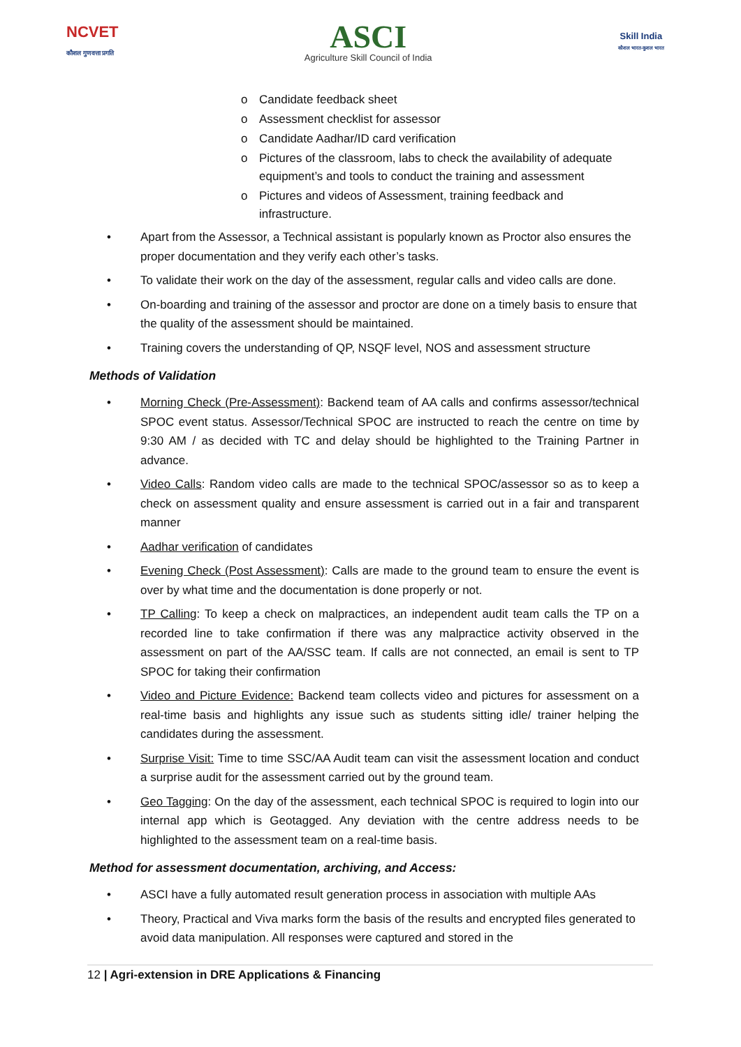NCVET
कौशल गुणवत्ता प्रगति
ASCI
Agriculture Skill Council of India
Skill India
कौशल भारत-कुशल भारत
o Candidate feedback sheet
o Assessment checklist for assessor
o Candidate Aadhar/ID card verification
o Pictures of the classroom, labs to check the availability of adequate equipment’s and tools to conduct the training and assessment
o Pictures and videos of Assessment, training feedback and infrastructure.
• Apart from the Assessor, a Technical assistant is popularly known as Proctor also ensures the proper documentation and they verify each other’s tasks.
• To validate their work on the day of the assessment, regular calls and video calls are done.
• On-boarding and training of the assessor and proctor are done on a timely basis to ensure that the quality of the assessment should be maintained.
• Training covers the understanding of QP, NSQF level, NOS and assessment structure
Methods of Validation
• Morning Check (Pre-Assessment): Backend team of AA calls and confirms assessor/technical SPOC event status. Assessor/Technical SPOC are instructed to reach the centre on time by 9:30 AM / as decided with TC and delay should be highlighted to the Training Partner in advance.
• Video Calls: Random video calls are made to the technical SPOC/assessor so as to keep a check on assessment quality and ensure assessment is carried out in a fair and transparent manner
• Aadhar verification of candidates
• Evening Check (Post Assessment): Calls are made to the ground team to ensure the event is over by what time and the documentation is done properly or not.
• TP Calling: To keep a check on malpractices, an independent audit team calls the TP on a recorded line to take confirmation if there was any malpractice activity observed in the assessment on part of the AA/SSC team. If calls are not connected, an email is sent to TP SPOC for taking their confirmation
• Video and Picture Evidence: Backend team collects video and pictures for assessment on a real-time basis and highlights any issue such as students sitting idle/ trainer helping the candidates during the assessment.
• Surprise Visit: Time to time SSC/AA Audit team can visit the assessment location and conduct a surprise audit for the assessment carried out by the ground team.
• Geo Tagging: On the day of the assessment, each technical SPOC is required to login into our internal app which is Geotagged. Any deviation with the centre address needs to be highlighted to the assessment team on a real-time basis.
Method for assessment documentation, archiving, and Access:
• ASCI have a fully automated result generation process in association with multiple AAs
• Theory, Practical and Viva marks form the basis of the results and encrypted files generated to avoid data manipulation. All responses were captured and stored in the
12 | Agri-extension in DRE Applications & Financing